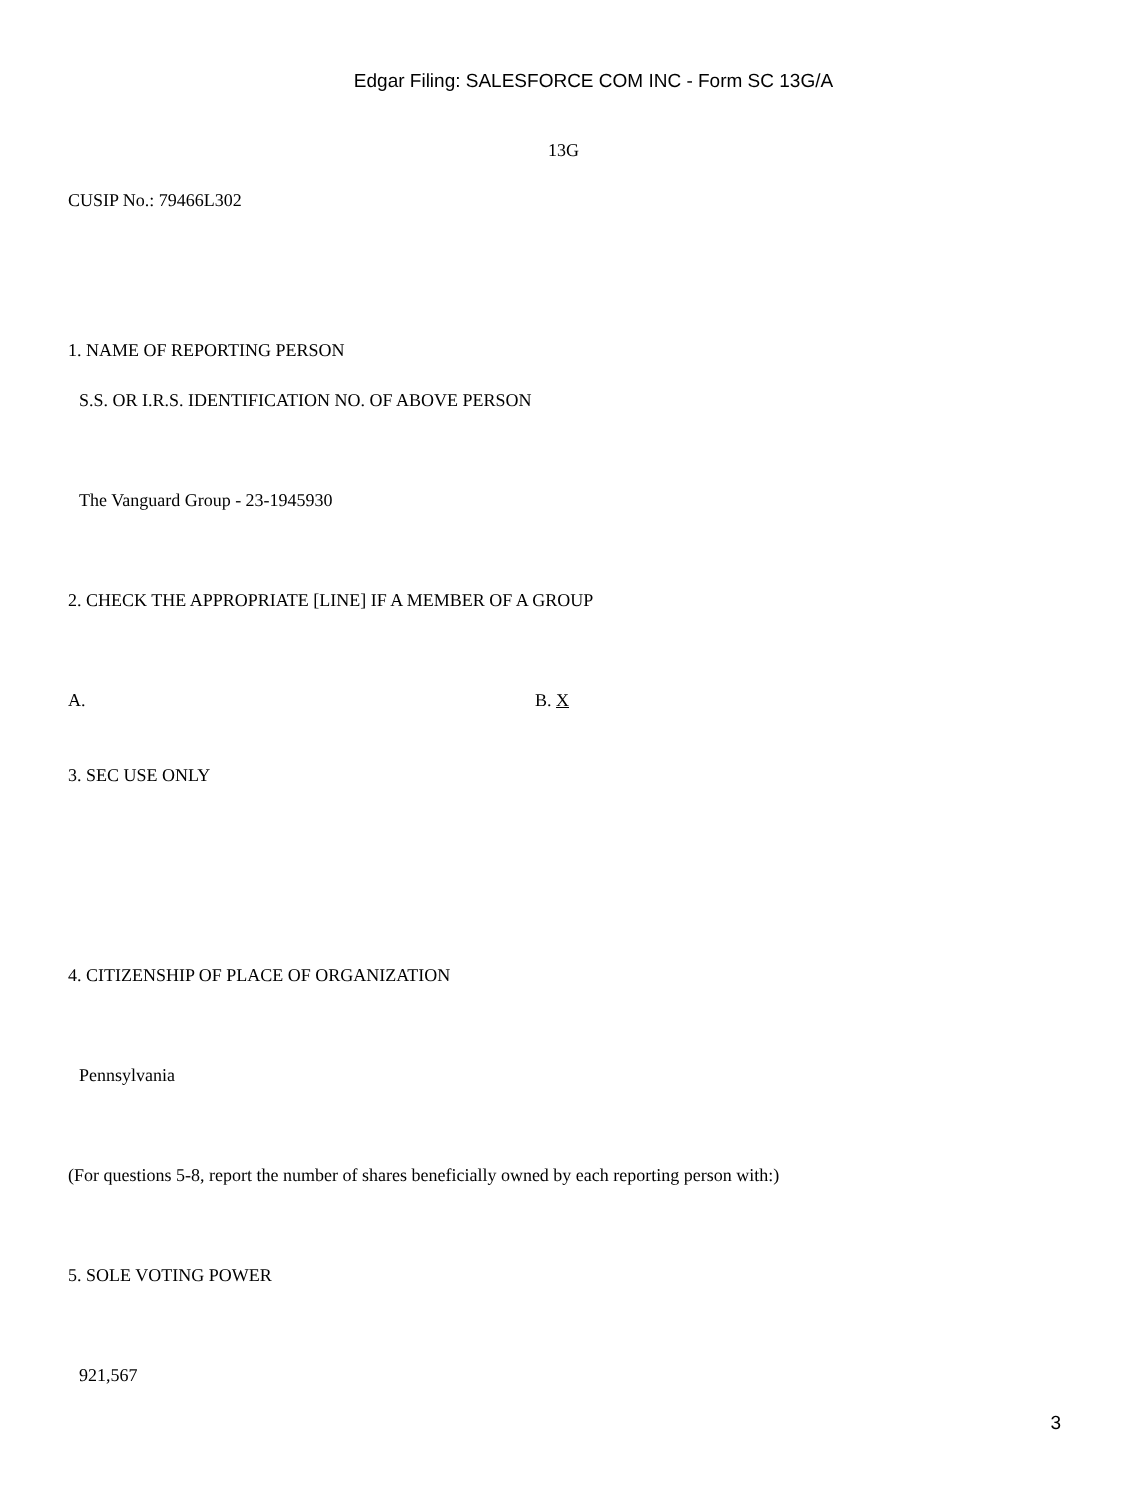Edgar Filing: SALESFORCE COM INC - Form SC 13G/A
13G
CUSIP No.: 79466L302
1. NAME OF REPORTING PERSON
S.S. OR I.R.S. IDENTIFICATION NO. OF ABOVE PERSON
The Vanguard Group - 23-1945930
2. CHECK THE APPROPRIATE [LINE] IF A MEMBER OF A GROUP
A. B. X
3. SEC USE ONLY
4. CITIZENSHIP OF PLACE OF ORGANIZATION
Pennsylvania
(For questions 5-8, report the number of shares beneficially owned by each reporting person with:)
5. SOLE VOTING POWER
921,567
3